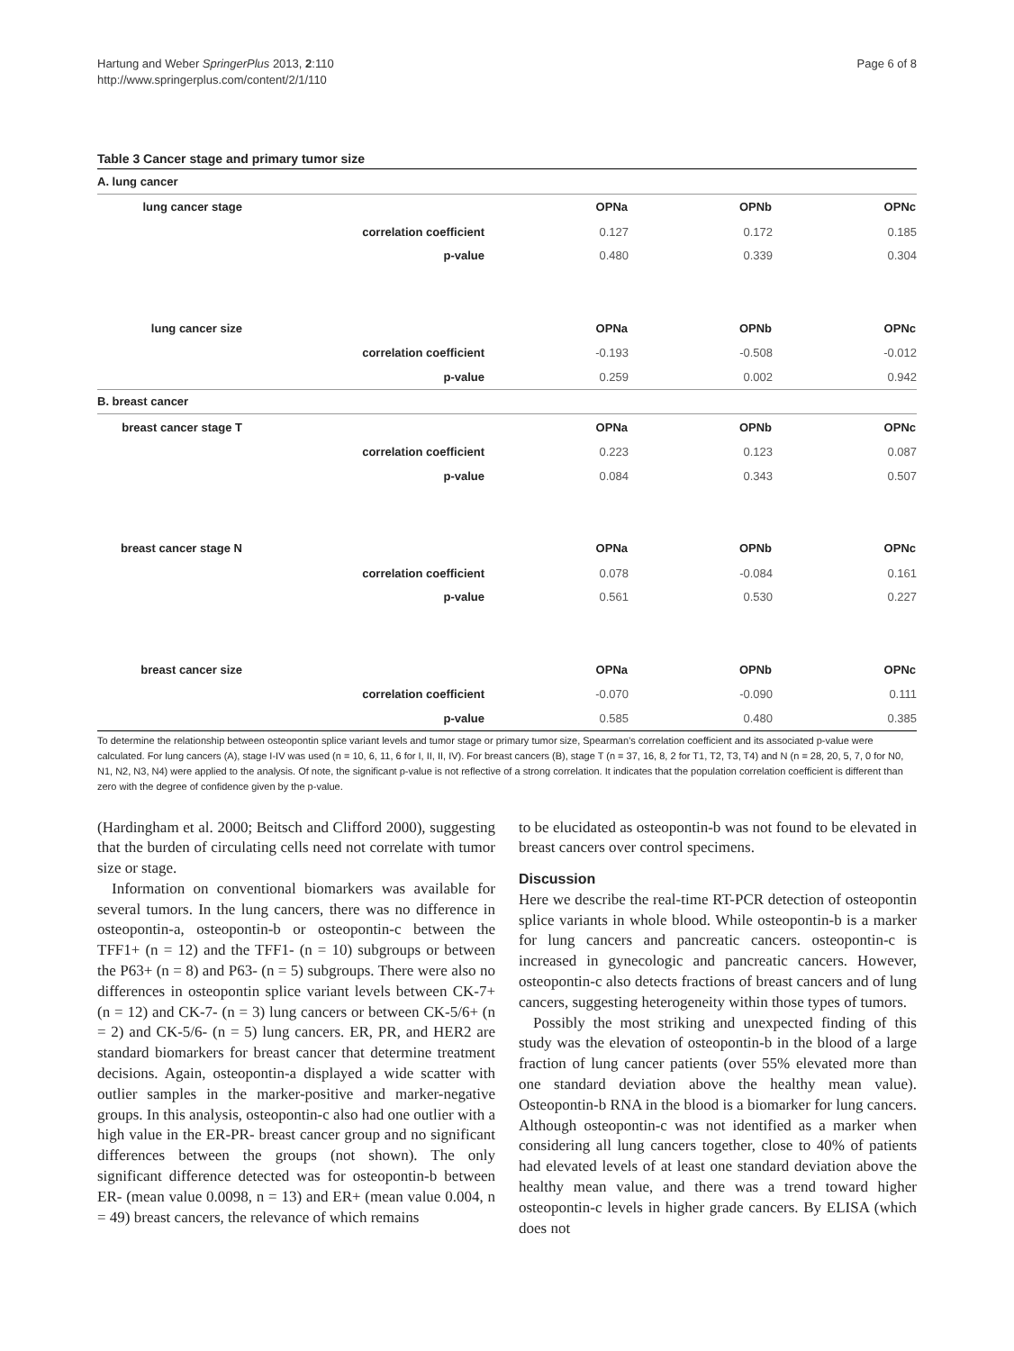Hartung and Weber SpringerPlus 2013, 2:110
http://www.springerplus.com/content/2/1/110
Page 6 of 8
Table 3 Cancer stage and primary tumor size
| A. lung cancer | | | | |
| lung cancer stage | | OPNa | OPNb | OPNc |
| | correlation coefficient | 0.127 | 0.172 | 0.185 |
| | p-value | 0.480 | 0.339 | 0.304 |
| lung cancer size | | OPNa | OPNb | OPNc |
| | correlation coefficient | -0.193 | -0.508 | -0.012 |
| | p-value | 0.259 | 0.002 | 0.942 |
| B. breast cancer | | | | |
| breast cancer stage T | | OPNa | OPNb | OPNc |
| | correlation coefficient | 0.223 | 0.123 | 0.087 |
| | p-value | 0.084 | 0.343 | 0.507 |
| breast cancer stage N | | OPNa | OPNb | OPNc |
| | correlation coefficient | 0.078 | -0.084 | 0.161 |
| | p-value | 0.561 | 0.530 | 0.227 |
| breast cancer size | | OPNa | OPNb | OPNc |
| | correlation coefficient | -0.070 | -0.090 | 0.111 |
| | p-value | 0.585 | 0.480 | 0.385 |
To determine the relationship between osteopontin splice variant levels and tumor stage or primary tumor size, Spearman’s correlation coefficient and its associated p-value were calculated. For lung cancers (A), stage I-IV was used (n = 10, 6, 11, 6 for I, II, II, IV). For breast cancers (B), stage T (n = 37, 16, 8, 2 for T1, T2, T3, T4) and N (n = 28, 20, 5, 7, 0 for N0, N1, N2, N3, N4) were applied to the analysis. Of note, the significant p-value is not reflective of a strong correlation. It indicates that the population correlation coefficient is different than zero with the degree of confidence given by the p-value.
(Hardingham et al. 2000; Beitsch and Clifford 2000), suggesting that the burden of circulating cells need not correlate with tumor size or stage.
Information on conventional biomarkers was available for several tumors. In the lung cancers, there was no difference in osteopontin-a, osteopontin-b or osteopontin-c between the TFF1+ (n = 12) and the TFF1- (n = 10) subgroups or between the P63+ (n = 8) and P63- (n = 5) subgroups. There were also no differences in osteopontin splice variant levels between CK-7+ (n = 12) and CK-7- (n = 3) lung cancers or between CK-5/6+ (n = 2) and CK-5/6- (n = 5) lung cancers. ER, PR, and HER2 are standard biomarkers for breast cancer that determine treatment decisions. Again, osteopontin-a displayed a wide scatter with outlier samples in the marker-positive and marker-negative groups. In this analysis, osteopontin-c also had one outlier with a high value in the ER-PR- breast cancer group and no significant differences between the groups (not shown). The only significant difference detected was for osteopontin-b between ER- (mean value 0.0098, n = 13) and ER+ (mean value 0.004, n = 49) breast cancers, the relevance of which remains
to be elucidated as osteopontin-b was not found to be elevated in breast cancers over control specimens.
Discussion
Here we describe the real-time RT-PCR detection of osteopontin splice variants in whole blood. While osteopontin-b is a marker for lung cancers and pancreatic cancers. osteopontin-c is increased in gynecologic and pancreatic cancers. However, osteopontin-c also detects fractions of breast cancers and of lung cancers, suggesting heterogeneity within those types of tumors.
Possibly the most striking and unexpected finding of this study was the elevation of osteopontin-b in the blood of a large fraction of lung cancer patients (over 55% elevated more than one standard deviation above the healthy mean value). Osteopontin-b RNA in the blood is a biomarker for lung cancers. Although osteopontin-c was not identified as a marker when considering all lung cancers together, close to 40% of patients had elevated levels of at least one standard deviation above the healthy mean value, and there was a trend toward higher osteopontin-c levels in higher grade cancers. By ELISA (which does not